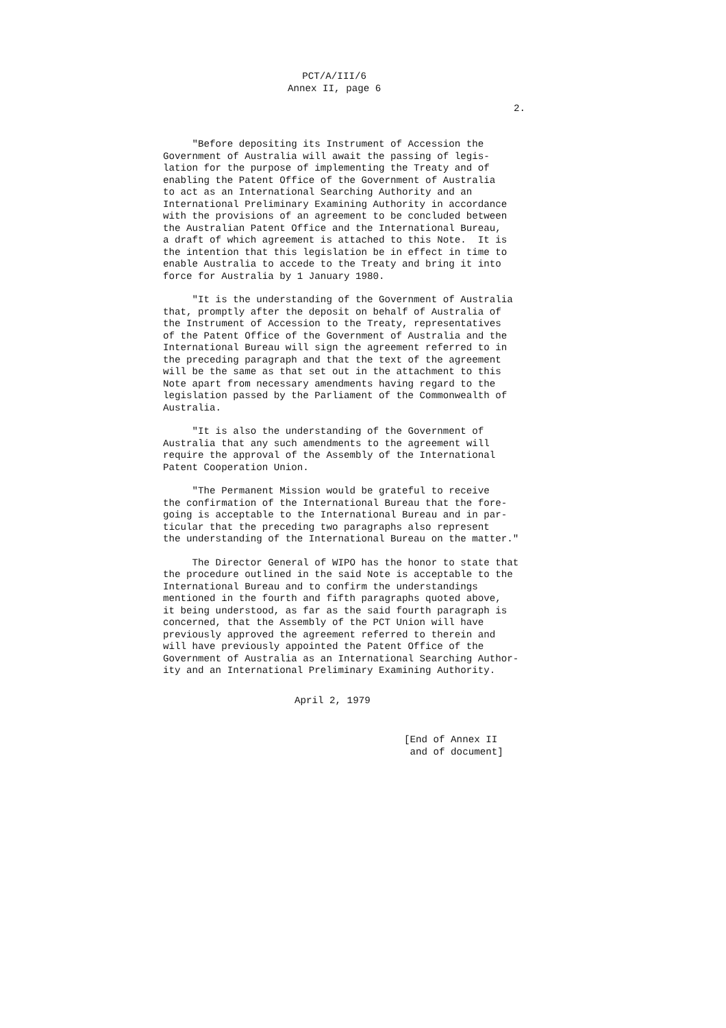PCT/A/III/6
Annex II, page 6
2.
"Before depositing its Instrument of Accession the Government of Australia will await the passing of legis- lation for the purpose of implementing the Treaty and of enabling the Patent Office of the Government of Australia to act as an International Searching Authority and an International Preliminary Examining Authority in accordance with the provisions of an agreement to be concluded between the Australian Patent Office and the International Bureau, a draft of which agreement is attached to this Note. It is the intention that this legislation be in effect in time to enable Australia to accede to the Treaty and bring it into force for Australia by 1 January 1980.
"It is the understanding of the Government of Australia that, promptly after the deposit on behalf of Australia of the Instrument of Accession to the Treaty, representatives of the Patent Office of the Government of Australia and the International Bureau will sign the agreement referred to in the preceding paragraph and that the text of the agreement will be the same as that set out in the attachment to this Note apart from necessary amendments having regard to the legislation passed by the Parliament of the Commonwealth of Australia.
"It is also the understanding of the Government of Australia that any such amendments to the agreement will require the approval of the Assembly of the International Patent Cooperation Union.
"The Permanent Mission would be grateful to receive the confirmation of the International Bureau that the fore- going is acceptable to the International Bureau and in par- ticular that the preceding two paragraphs also represent the understanding of the International Bureau on the matter."
The Director General of WIPO has the honor to state that the procedure outlined in the said Note is acceptable to the International Bureau and to confirm the understandings mentioned in the fourth and fifth paragraphs quoted above, it being understood, as far as the said fourth paragraph is concerned, that the Assembly of the PCT Union will have previously approved the agreement referred to therein and will have previously appointed the Patent Office of the Government of Australia as an International Searching Author- ity and an International Preliminary Examining Authority.
April 2, 1979
[End of Annex II and of document]